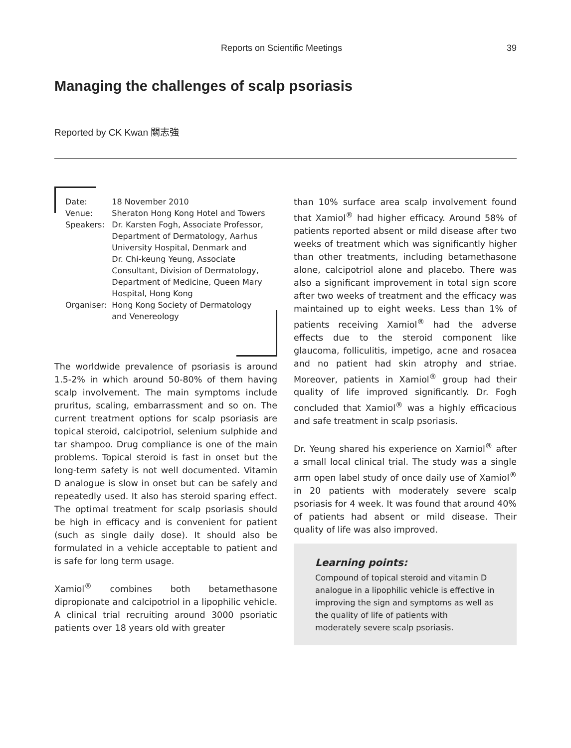Reports on Scientific Meetings 39
Managing the challenges of scalp psoriasis
Reported by CK Kwan 關志強
| Date: | 18 November 2010 |
| Venue: | Sheraton Hong Kong Hotel and Towers |
| Speakers: | Dr. Karsten Fogh, Associate Professor, Department of Dermatology, Aarhus University Hospital, Denmark and Dr. Chi-keung Yeung, Associate Consultant, Division of Dermatology, Department of Medicine, Queen Mary Hospital, Hong Kong |
| Organiser: | Hong Kong Society of Dermatology and Venereology |
The worldwide prevalence of psoriasis is around 1.5-2% in which around 50-80% of them having scalp involvement. The main symptoms include pruritus, scaling, embarrassment and so on. The current treatment options for scalp psoriasis are topical steroid, calcipotriol, selenium sulphide and tar shampoo. Drug compliance is one of the main problems. Topical steroid is fast in onset but the long-term safety is not well documented. Vitamin D analogue is slow in onset but can be safely and repeatedly used. It also has steroid sparing effect. The optimal treatment for scalp psoriasis should be high in efficacy and is convenient for patient (such as single daily dose). It should also be formulated in a vehicle acceptable to patient and is safe for long term usage.
Xamiol<sup>®</sup> combines both betamethasone dipropionate and calcipotriol in a lipophilic vehicle. A clinical trial recruiting around 3000 psoriatic patients over 18 years old with greater
than 10% surface area scalp involvement found that Xamiol<sup>®</sup> had higher efficacy. Around 58% of patients reported absent or mild disease after two weeks of treatment which was significantly higher than other treatments, including betamethasone alone, calcipotriol alone and placebo. There was also a significant improvement in total sign score after two weeks of treatment and the efficacy was maintained up to eight weeks. Less than 1% of patients receiving Xamiol<sup>®</sup> had the adverse effects due to the steroid component like glaucoma, folliculitis, impetigo, acne and rosacea and no patient had skin atrophy and striae. Moreover, patients in Xamiol<sup>®</sup> group had their quality of life improved significantly. Dr. Fogh concluded that Xamiol<sup>®</sup> was a highly efficacious and safe treatment in scalp psoriasis.
Dr. Yeung shared his experience on Xamiol<sup>®</sup> after a small local clinical trial. The study was a single arm open label study of once daily use of Xamiol<sup>®</sup> in 20 patients with moderately severe scalp psoriasis for 4 week. It was found that around 40% of patients had absent or mild disease. Their quality of life was also improved.
Learning points:
Compound of topical steroid and vitamin D analogue in a lipophilic vehicle is effective in improving the sign and symptoms as well as the quality of life of patients with moderately severe scalp psoriasis.